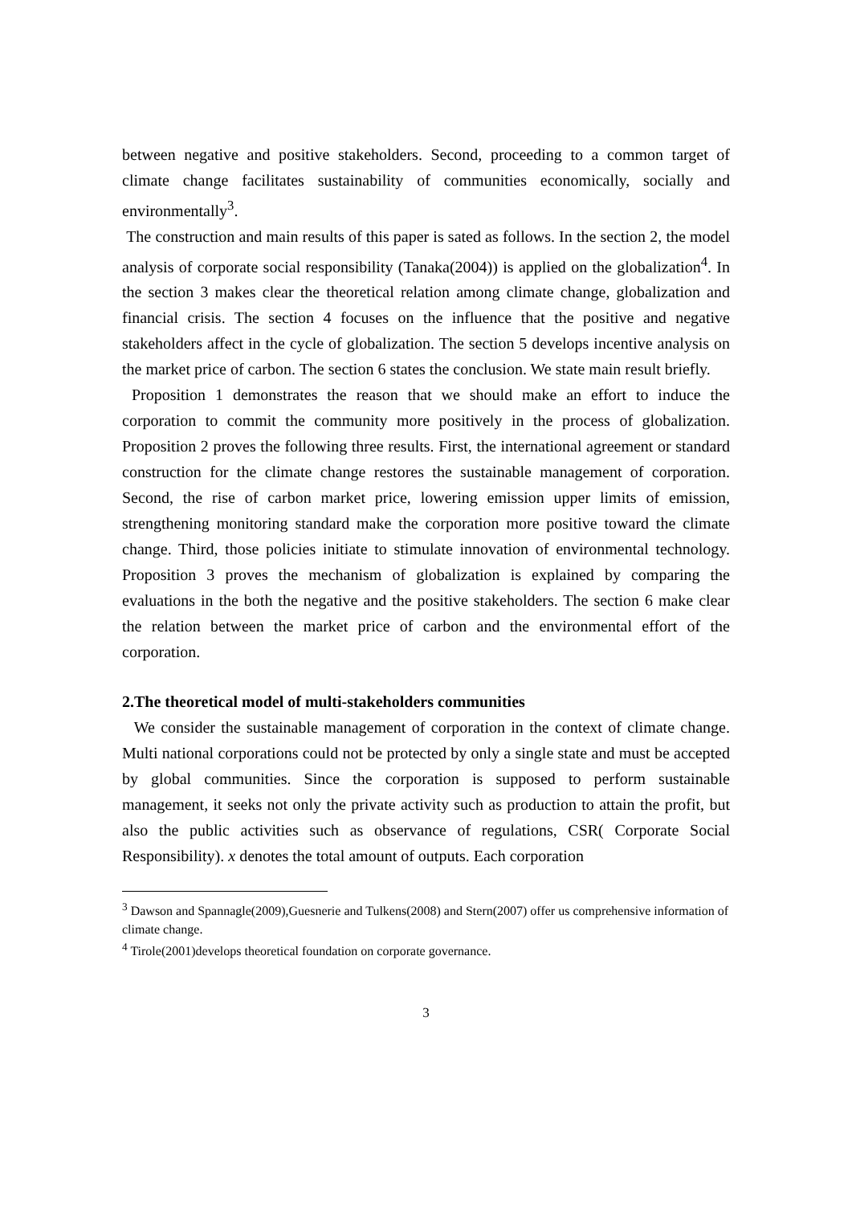between negative and positive stakeholders. Second, proceeding to a common target of climate change facilitates sustainability of communities economically, socially and environmentally<sup>3</sup>.
The construction and main results of this paper is sated as follows. In the section 2, the model analysis of corporate social responsibility (Tanaka(2004)) is applied on the globalization<sup>4</sup>. In the section 3 makes clear the theoretical relation among climate change, globalization and financial crisis. The section 4 focuses on the influence that the positive and negative stakeholders affect in the cycle of globalization. The section 5 develops incentive analysis on the market price of carbon. The section 6 states the conclusion. We state main result briefly.
Proposition 1 demonstrates the reason that we should make an effort to induce the corporation to commit the community more positively in the process of globalization. Proposition 2 proves the following three results. First, the international agreement or standard construction for the climate change restores the sustainable management of corporation. Second, the rise of carbon market price, lowering emission upper limits of emission, strengthening monitoring standard make the corporation more positive toward the climate change. Third, those policies initiate to stimulate innovation of environmental technology. Proposition 3 proves the mechanism of globalization is explained by comparing the evaluations in the both the negative and the positive stakeholders. The section 6 make clear the relation between the market price of carbon and the environmental effort of the corporation.
2.The theoretical model of multi-stakeholders communities
We consider the sustainable management of corporation in the context of climate change. Multi national corporations could not be protected by only a single state and must be accepted by global communities. Since the corporation is supposed to perform sustainable management, it seeks not only the private activity such as production to attain the profit, but also the public activities such as observance of regulations, CSR( Corporate Social Responsibility). x denotes the total amount of outputs. Each corporation
<sup>3</sup> Dawson and Spannagle(2009),Guesnerie and Tulkens(2008) and Stern(2007) offer us comprehensive information of climate change.
<sup>4</sup> Tirole(2001)develops theoretical foundation on corporate governance.
3